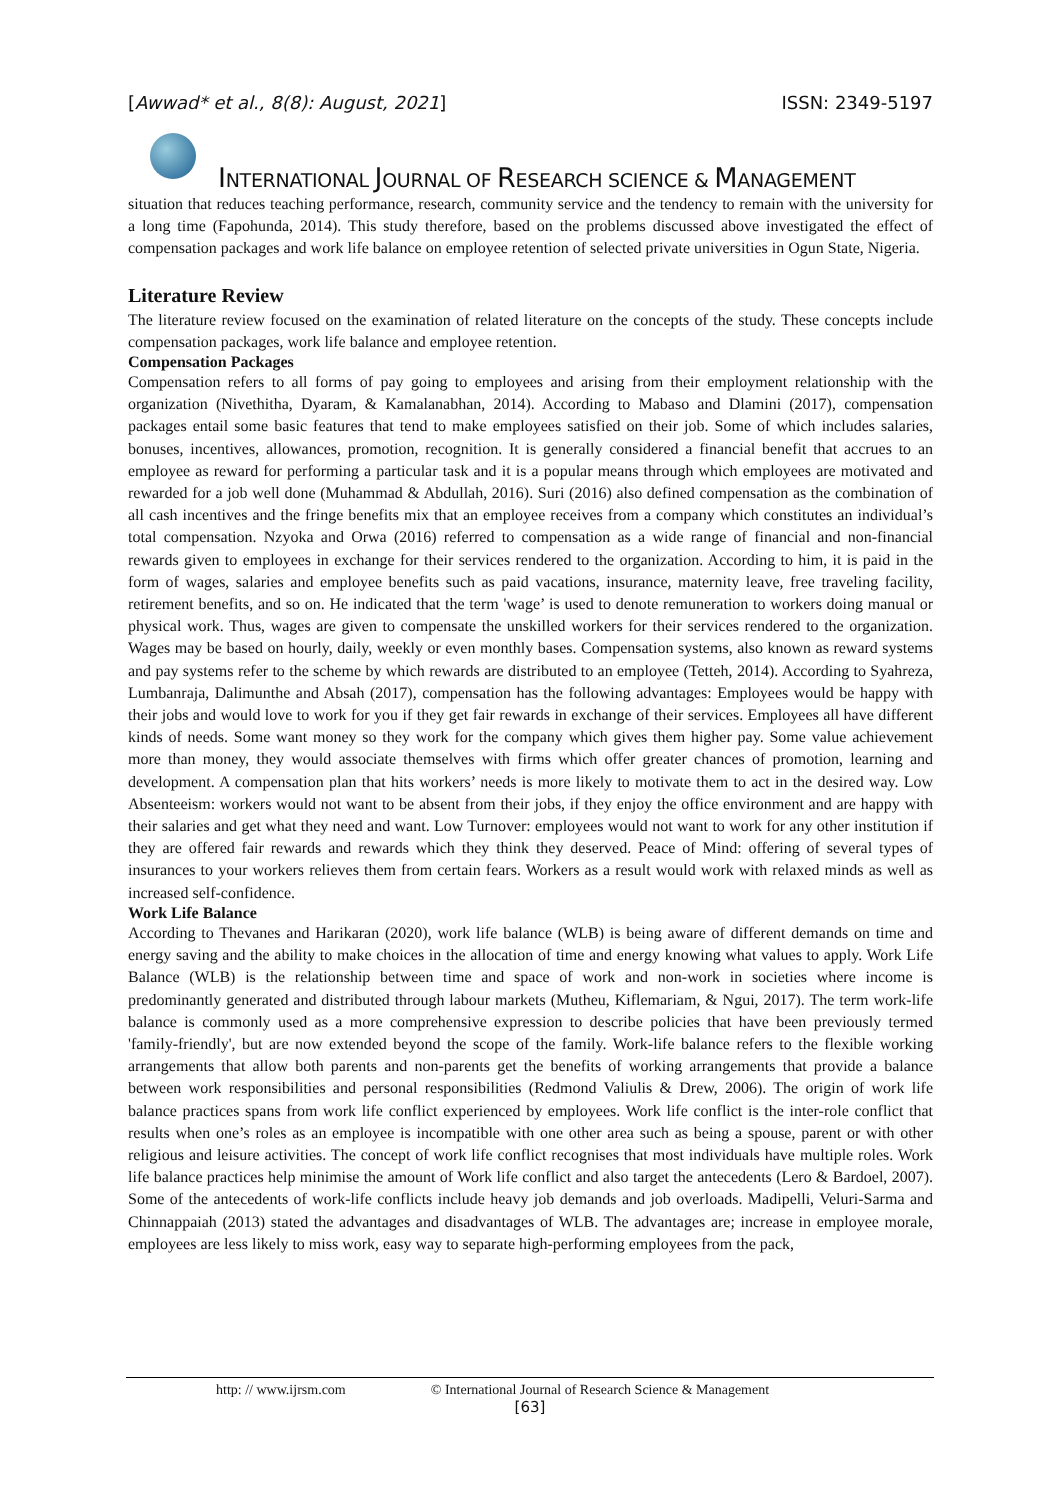[Awwad* et al., 8(8): August, 2021] ISSN: 2349-5197
INTERNATIONAL JOURNAL OF RESEARCH SCIENCE & MANAGEMENT
situation that reduces teaching performance, research, community service and the tendency to remain with the university for a long time (Fapohunda, 2014). This study therefore, based on the problems discussed above investigated the effect of compensation packages and work life balance on employee retention of selected private universities in Ogun State, Nigeria.
Literature Review
The literature review focused on the examination of related literature on the concepts of the study. These concepts include compensation packages, work life balance and employee retention.
Compensation Packages
Compensation refers to all forms of pay going to employees and arising from their employment relationship with the organization (Nivethitha, Dyaram, & Kamalanabhan, 2014). According to Mabaso and Dlamini (2017), compensation packages entail some basic features that tend to make employees satisfied on their job. Some of which includes salaries, bonuses, incentives, allowances, promotion, recognition. It is generally considered a financial benefit that accrues to an employee as reward for performing a particular task and it is a popular means through which employees are motivated and rewarded for a job well done (Muhammad & Abdullah, 2016). Suri (2016) also defined compensation as the combination of all cash incentives and the fringe benefits mix that an employee receives from a company which constitutes an individual’s total compensation. Nzyoka and Orwa (2016) referred to compensation as a wide range of financial and non-financial rewards given to employees in exchange for their services rendered to the organization. According to him, it is paid in the form of wages, salaries and employee benefits such as paid vacations, insurance, maternity leave, free traveling facility, retirement benefits, and so on. He indicated that the term 'wage’ is used to denote remuneration to workers doing manual or physical work. Thus, wages are given to compensate the unskilled workers for their services rendered to the organization. Wages may be based on hourly, daily, weekly or even monthly bases. Compensation systems, also known as reward systems and pay systems refer to the scheme by which rewards are distributed to an employee (Tetteh, 2014). According to Syahreza, Lumbanraja, Dalimunthe and Absah (2017), compensation has the following advantages: Employees would be happy with their jobs and would love to work for you if they get fair rewards in exchange of their services. Employees all have different kinds of needs. Some want money so they work for the company which gives them higher pay. Some value achievement more than money, they would associate themselves with firms which offer greater chances of promotion, learning and development. A compensation plan that hits workers’ needs is more likely to motivate them to act in the desired way. Low Absenteeism: workers would not want to be absent from their jobs, if they enjoy the office environment and are happy with their salaries and get what they need and want. Low Turnover: employees would not want to work for any other institution if they are offered fair rewards and rewards which they think they deserved. Peace of Mind: offering of several types of insurances to your workers relieves them from certain fears. Workers as a result would work with relaxed minds as well as increased self-confidence.
Work Life Balance
According to Thevanes and Harikaran (2020), work life balance (WLB) is being aware of different demands on time and energy saving and the ability to make choices in the allocation of time and energy knowing what values to apply. Work Life Balance (WLB) is the relationship between time and space of work and non-work in societies where income is predominantly generated and distributed through labour markets (Mutheu, Kiflemariam, & Ngui, 2017). The term work-life balance is commonly used as a more comprehensive expression to describe policies that have been previously termed 'family-friendly', but are now extended beyond the scope of the family. Work-life balance refers to the flexible working arrangements that allow both parents and non-parents get the benefits of working arrangements that provide a balance between work responsibilities and personal responsibilities (Redmond Valiulis & Drew, 2006). The origin of work life balance practices spans from work life conflict experienced by employees. Work life conflict is the inter-role conflict that results when one’s roles as an employee is incompatible with one other area such as being a spouse, parent or with other religious and leisure activities. The concept of work life conflict recognises that most individuals have multiple roles. Work life balance practices help minimise the amount of Work life conflict and also target the antecedents (Lero & Bardoel, 2007). Some of the antecedents of work-life conflicts include heavy job demands and job overloads. Madipelli, Veluri-Sarma and Chinnappaiah (2013) stated the advantages and disadvantages of WLB. The advantages are; increase in employee morale, employees are less likely to miss work, easy way to separate high-performing employees from the pack,
http: // www.ijrsm.com © International Journal of Research Science & Management
[63]